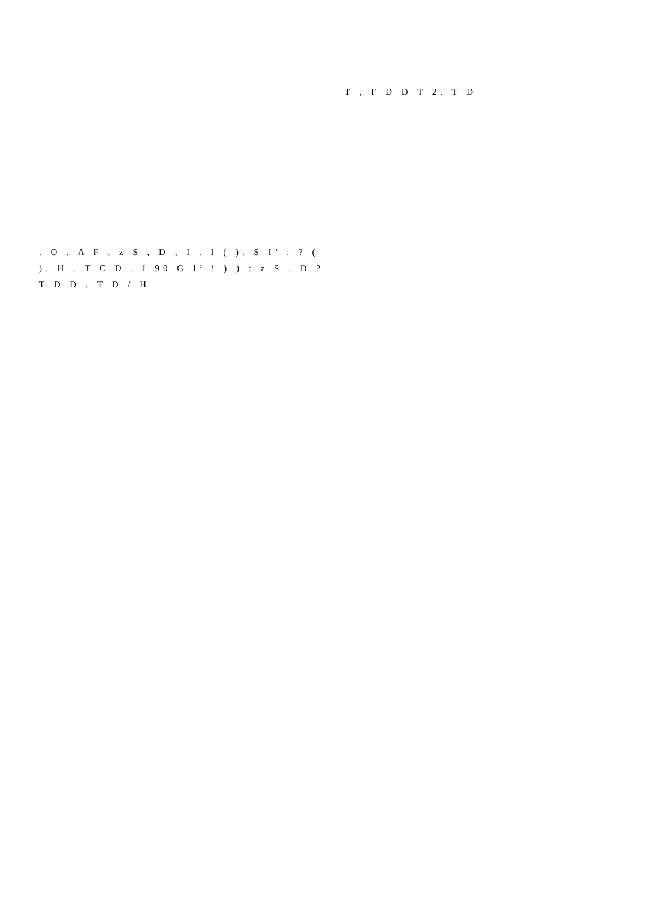T , F D D T 2. T D
. O . A F , z S , D , I . I ( ). S I’ : ? ( ). H . T C D , I 90 G I’ ! ) ) : z S , D ? T D D . T D / H